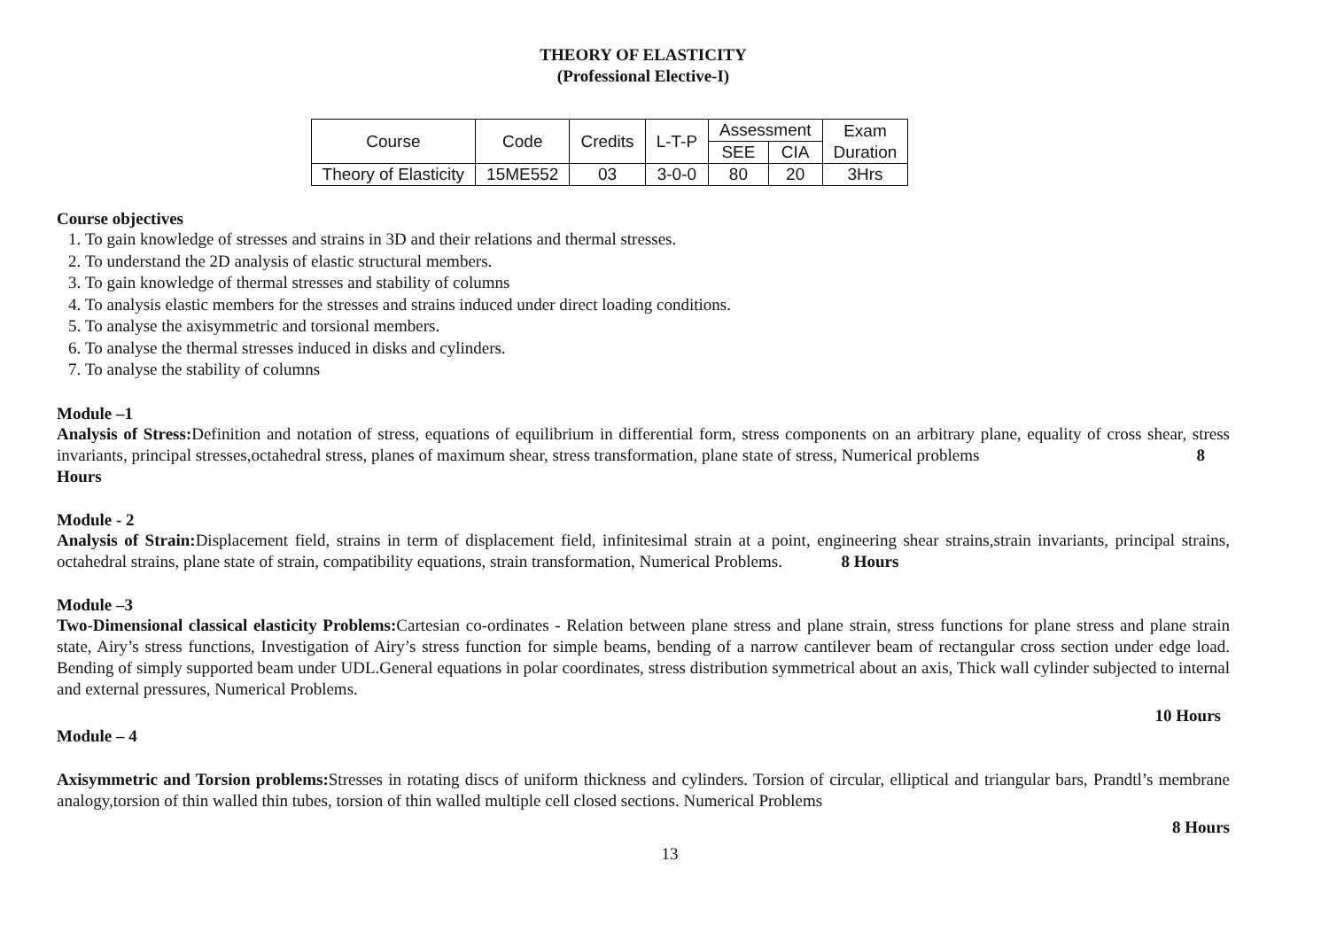THEORY OF ELASTICITY
(Professional Elective-I)
| Course | Code | Credits | L-T-P | Assessment | | Exam Duration |
| | | | | SEE | CIA | |
| Theory of Elasticity | 15ME552 | 03 | 3-0-0 | 80 | 20 | 3Hrs |
Course objectives
1. To gain knowledge of stresses and strains in 3D and their relations and thermal stresses.
2. To understand the 2D analysis of elastic structural members.
3. To gain knowledge of thermal stresses and stability of columns
4. To analysis elastic members for the stresses and strains induced under direct loading conditions.
5. To analyse the axisymmetric and torsional members.
6. To analyse the thermal stresses induced in disks and cylinders.
7. To analyse the stability of columns
Module –1
Analysis of Stress: Definition and notation of stress, equations of equilibrium in differential form, stress components on an arbitrary plane, equality of cross shear, stress invariants, principal stresses,octahedral stress, planes of maximum shear, stress transformation, plane state of stress, Numerical problems 8
Hours
Module - 2
Analysis of Strain: Displacement field, strains in term of displacement field, infinitesimal strain at a point, engineering shear strains,strain invariants, principal strains, octahedral strains, plane state of strain, compatibility equations, strain transformation, Numerical Problems. 8 Hours
Module –3
Two-Dimensional classical elasticity Problems: Cartesian co-ordinates - Relation between plane stress and plane strain, stress functions for plane stress and plane strain state, Airy’s stress functions, Investigation of Airy’s stress function for simple beams, bending of a narrow cantilever beam of rectangular cross section under edge load. Bending of simply supported beam under UDL.General equations in polar coordinates, stress distribution symmetrical about an axis, Thick wall cylinder subjected to internal and external pressures, Numerical Problems.
10 Hours
Module – 4
Axisymmetric and Torsion problems: Stresses in rotating discs of uniform thickness and cylinders. Torsion of circular, elliptical and triangular bars, Prandtl’s membrane analogy,torsion of thin walled thin tubes, torsion of thin walled multiple cell closed sections. Numerical Problems
8 Hours
13